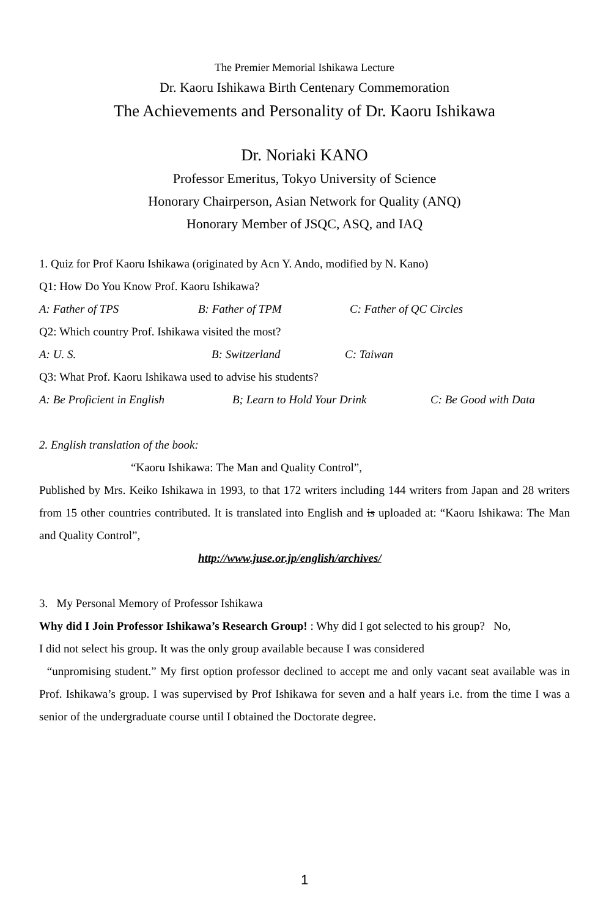The Premier Memorial Ishikawa Lecture
Dr. Kaoru Ishikawa Birth Centenary Commemoration
The Achievements and Personality of Dr. Kaoru Ishikawa
Dr. Noriaki KANO
Professor Emeritus, Tokyo University of Science
Honorary Chairperson, Asian Network for Quality (ANQ)
Honorary Member of JSQC, ASQ, and IAQ
1. Quiz for Prof Kaoru Ishikawa (originated by Acn Y. Ando, modified by N. Kano)
Q1: How Do You Know Prof. Kaoru Ishikawa?
A: Father of TPS B: Father of TPM C: Father of QC Circles
Q2: Which country Prof. Ishikawa visited the most?
A: U. S. B: Switzerland C: Taiwan
Q3: What Prof. Kaoru Ishikawa used to advise his students?
A: Be Proficient in English B; Learn to Hold Your Drink C: Be Good with Data
2. English translation of the book:
“Kaoru Ishikawa: The Man and Quality Control”,
Published by Mrs. Keiko Ishikawa in 1993, to that 172 writers including 144 writers from Japan and 28 writers from 15 other countries contributed. It is translated into English and is uploaded at: “Kaoru Ishikawa: The Man and Quality Control”,
http://www.juse.or.jp/english/archives/
3. My Personal Memory of Professor Ishikawa
Why did I Join Professor Ishikawa’s Research Group! : Why did I got selected to his group? No,
I did not select his group. It was the only group available because I was considered
“unpromising student.” My first option professor declined to accept me and only vacant seat available was in Prof. Ishikawa’s group. I was supervised by Prof Ishikawa for seven and a half years i.e. from the time I was a senior of the undergraduate course until I obtained the Doctorate degree.
1